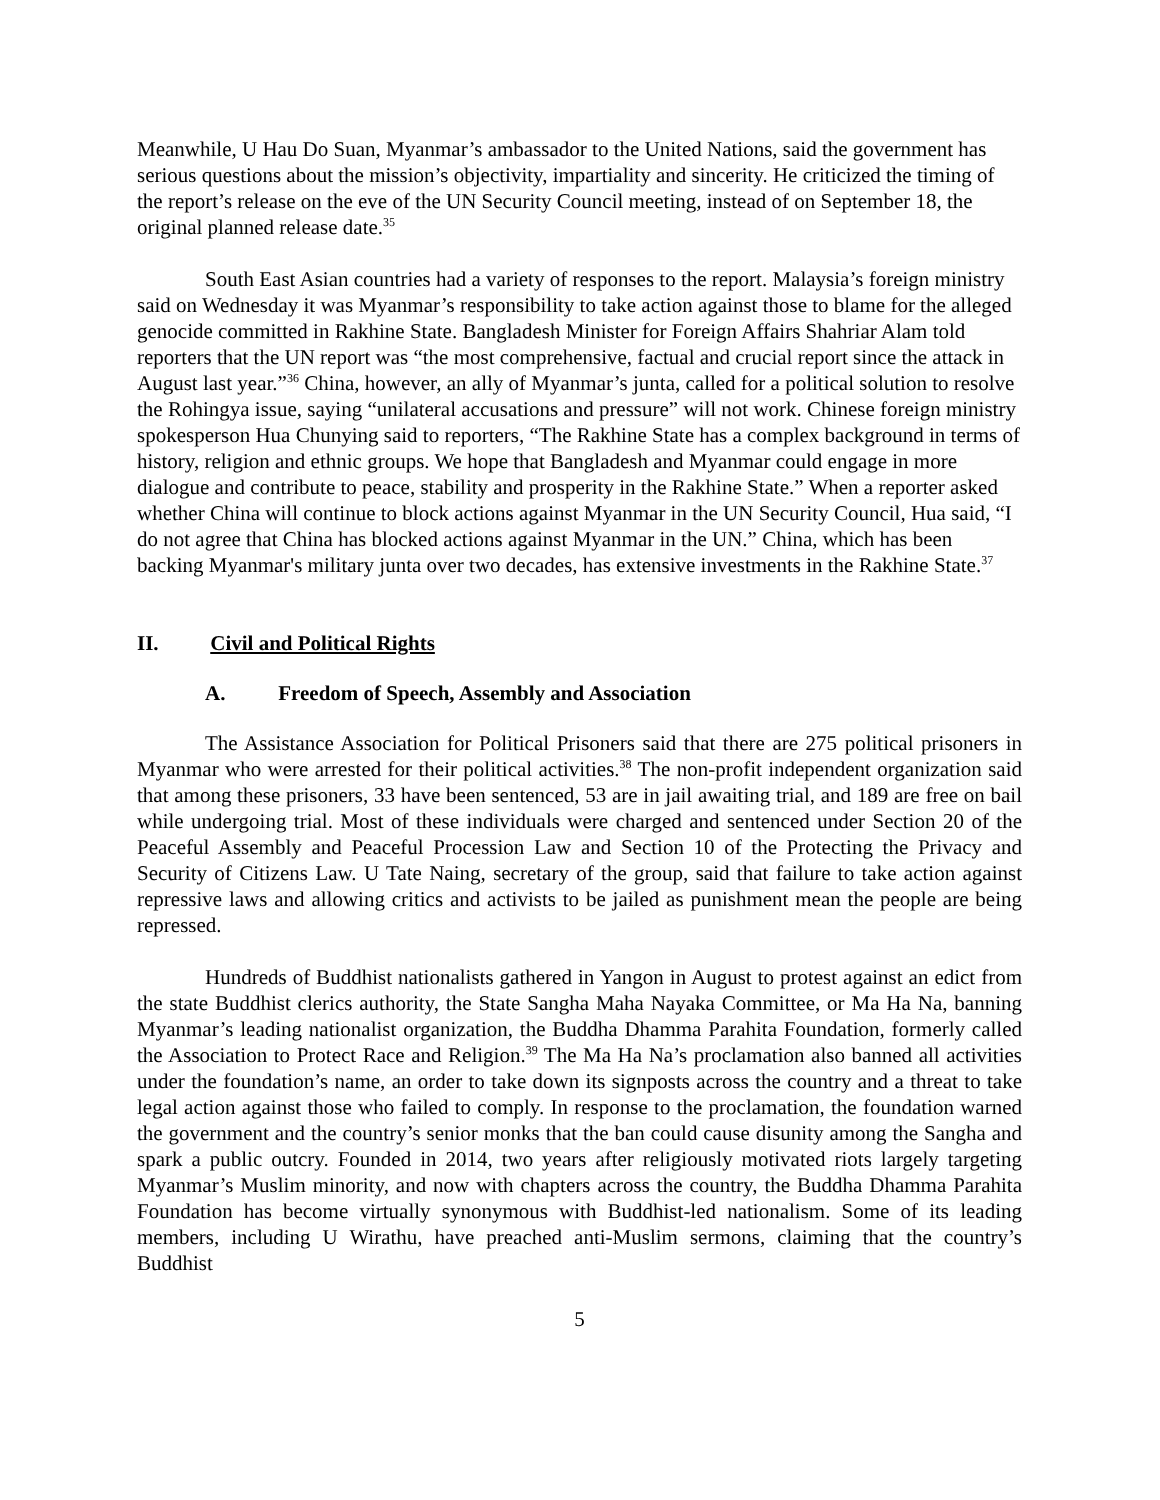Meanwhile, U Hau Do Suan, Myanmar’s ambassador to the United Nations, said the government has serious questions about the mission’s objectivity, impartiality and sincerity. He criticized the timing of the report’s release on the eve of the UN Security Council meeting, instead of on September 18, the original planned release date.<sup>35</sup>
South East Asian countries had a variety of responses to the report. Malaysia’s foreign ministry said on Wednesday it was Myanmar’s responsibility to take action against those to blame for the alleged genocide committed in Rakhine State. Bangladesh Minister for Foreign Affairs Shahriar Alam told reporters that the UN report was “the most comprehensive, factual and crucial report since the attack in August last year.”<sup>36</sup> China, however, an ally of Myanmar’s junta, called for a political solution to resolve the Rohingya issue, saying “unilateral accusations and pressure” will not work. Chinese foreign ministry spokesperson Hua Chunying said to reporters, “The Rakhine State has a complex background in terms of history, religion and ethnic groups. We hope that Bangladesh and Myanmar could engage in more dialogue and contribute to peace, stability and prosperity in the Rakhine State.” When a reporter asked whether China will continue to block actions against Myanmar in the UN Security Council, Hua said, “I do not agree that China has blocked actions against Myanmar in the UN.” China, which has been backing Myanmar's military junta over two decades, has extensive investments in the Rakhine State.<sup>37</sup>
II. Civil and Political Rights
A. Freedom of Speech, Assembly and Association
The Assistance Association for Political Prisoners said that there are 275 political prisoners in Myanmar who were arrested for their political activities.<sup>38</sup> The non-profit independent organization said that among these prisoners, 33 have been sentenced, 53 are in jail awaiting trial, and 189 are free on bail while undergoing trial. Most of these individuals were charged and sentenced under Section 20 of the Peaceful Assembly and Peaceful Procession Law and Section 10 of the Protecting the Privacy and Security of Citizens Law. U Tate Naing, secretary of the group, said that failure to take action against repressive laws and allowing critics and activists to be jailed as punishment mean the people are being repressed.
Hundreds of Buddhist nationalists gathered in Yangon in August to protest against an edict from the state Buddhist clerics authority, the State Sangha Maha Nayaka Committee, or Ma Ha Na, banning Myanmar’s leading nationalist organization, the Buddha Dhamma Parahita Foundation, formerly called the Association to Protect Race and Religion.<sup>39</sup> The Ma Ha Na’s proclamation also banned all activities under the foundation’s name, an order to take down its signposts across the country and a threat to take legal action against those who failed to comply. In response to the proclamation, the foundation warned the government and the country’s senior monks that the ban could cause disunity among the Sangha and spark a public outcry. Founded in 2014, two years after religiously motivated riots largely targeting Myanmar’s Muslim minority, and now with chapters across the country, the Buddha Dhamma Parahita Foundation has become virtually synonymous with Buddhist-led nationalism. Some of its leading members, including U Wirathu, have preached anti-Muslim sermons, claiming that the country’s Buddhist
5